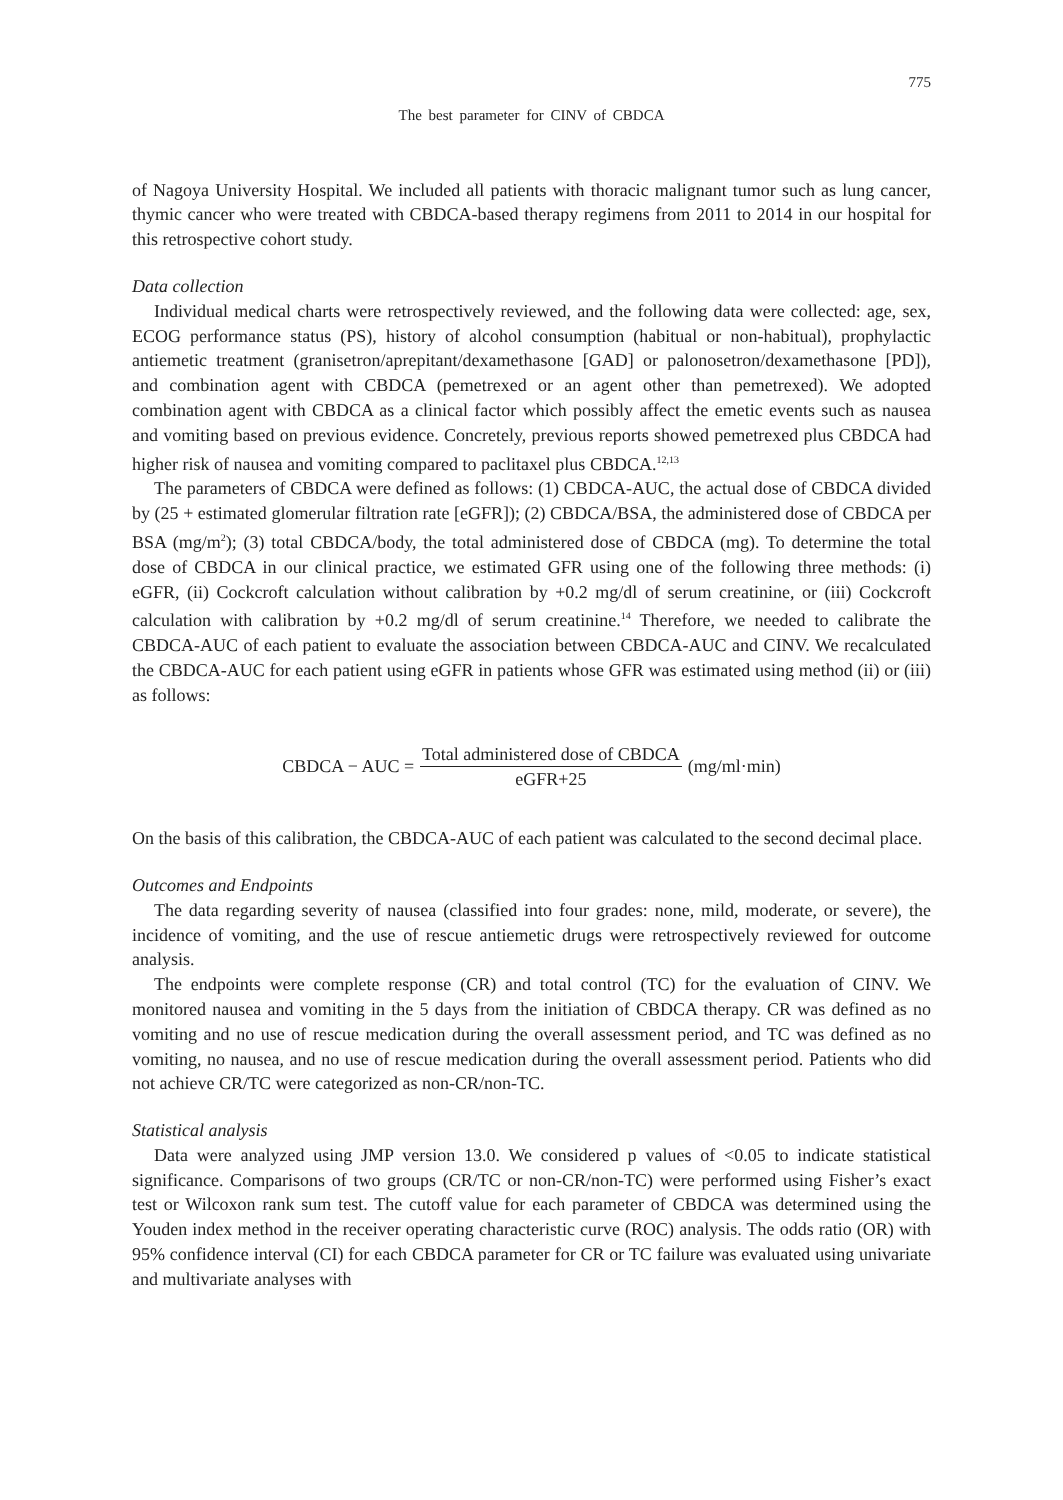775
The best parameter for CINV of CBDCA
of Nagoya University Hospital. We included all patients with thoracic malignant tumor such as lung cancer, thymic cancer who were treated with CBDCA-based therapy regimens from 2011 to 2014 in our hospital for this retrospective cohort study.
Data collection
Individual medical charts were retrospectively reviewed, and the following data were collected: age, sex, ECOG performance status (PS), history of alcohol consumption (habitual or non-habitual), prophylactic antiemetic treatment (granisetron/aprepitant/dexamethasone [GAD] or palonosetron/dexamethasone [PD]), and combination agent with CBDCA (pemetrexed or an agent other than pemetrexed). We adopted combination agent with CBDCA as a clinical factor which possibly affect the emetic events such as nausea and vomiting based on previous evidence. Concretely, previous reports showed pemetrexed plus CBDCA had higher risk of nausea and vomiting compared to paclitaxel plus CBDCA.<sup>12,13</sup>
The parameters of CBDCA were defined as follows: (1) CBDCA-AUC, the actual dose of CBDCA divided by (25 + estimated glomerular filtration rate [eGFR]); (2) CBDCA/BSA, the administered dose of CBDCA per BSA (mg/m<sup>2</sup>); (3) total CBDCA/body, the total administered dose of CBDCA (mg). To determine the total dose of CBDCA in our clinical practice, we estimated GFR using one of the following three methods: (i) eGFR, (ii) Cockcroft calculation without calibration by +0.2 mg/dl of serum creatinine, or (iii) Cockcroft calculation with calibration by +0.2 mg/dl of serum creatinine.<sup>14</sup> Therefore, we needed to calibrate the CBDCA-AUC of each patient to evaluate the association between CBDCA-AUC and CINV. We recalculated the CBDCA-AUC for each patient using eGFR in patients whose GFR was estimated using method (ii) or (iii) as follows:
CBDCA − AUC = Total administered dose of CBDCA eGFR+25 (mg/ml·min)
On the basis of this calibration, the CBDCA-AUC of each patient was calculated to the second decimal place.
Outcomes and Endpoints
The data regarding severity of nausea (classified into four grades: none, mild, moderate, or severe), the incidence of vomiting, and the use of rescue antiemetic drugs were retrospectively reviewed for outcome analysis.
The endpoints were complete response (CR) and total control (TC) for the evaluation of CINV. We monitored nausea and vomiting in the 5 days from the initiation of CBDCA therapy. CR was defined as no vomiting and no use of rescue medication during the overall assessment period, and TC was defined as no vomiting, no nausea, and no use of rescue medication during the overall assessment period. Patients who did not achieve CR/TC were categorized as non-CR/non-TC.
Statistical analysis
Data were analyzed using JMP version 13.0. We considered p values of <0.05 to indicate statistical significance. Comparisons of two groups (CR/TC or non-CR/non-TC) were performed using Fisher’s exact test or Wilcoxon rank sum test. The cutoff value for each parameter of CBDCA was determined using the Youden index method in the receiver operating characteristic curve (ROC) analysis. The odds ratio (OR) with 95% confidence interval (CI) for each CBDCA parameter for CR or TC failure was evaluated using univariate and multivariate analyses with